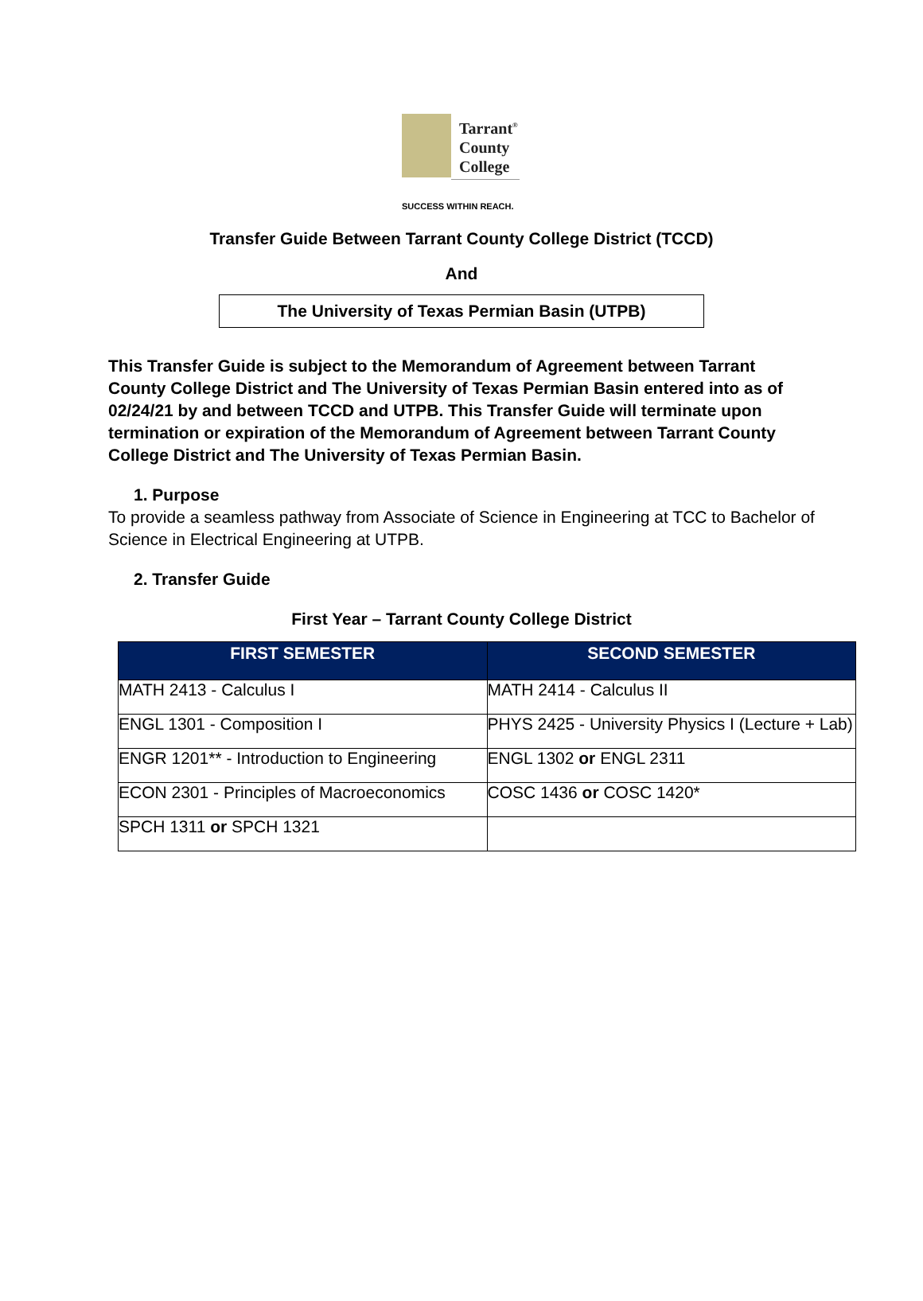Tarrant<sup>®</sup>
County
College
SUCCESS WITHIN REACH.
Transfer Guide Between Tarrant County College District (TCCD)
And
The University of Texas Permian Basin (UTPB)
This Transfer Guide is subject to the Memorandum of Agreement between Tarrant County College District and The University of Texas Permian Basin entered into as of 02/24/21 by and between TCCD and UTPB. This Transfer Guide will terminate upon termination or expiration of the Memorandum of Agreement between Tarrant County College District and The University of Texas Permian Basin.
1. Purpose
To provide a seamless pathway from Associate of Science in Engineering at TCC to Bachelor of Science in Electrical Engineering at UTPB.
2. Transfer Guide
First Year – Tarrant County College District
| FIRST SEMESTER | SECOND SEMESTER |
| --- | --- |
| MATH 2413 - Calculus I | MATH 2414 - Calculus II |
| ENGL 1301 - Composition I | PHYS 2425 - University Physics I (Lecture + Lab) |
| ENGR 1201** - Introduction to Engineering | ENGL 1302 or ENGL 2311 |
| ECON 2301 - Principles of Macroeconomics | COSC 1436 or COSC 1420* |
| SPCH 1311 or SPCH 1321 | |